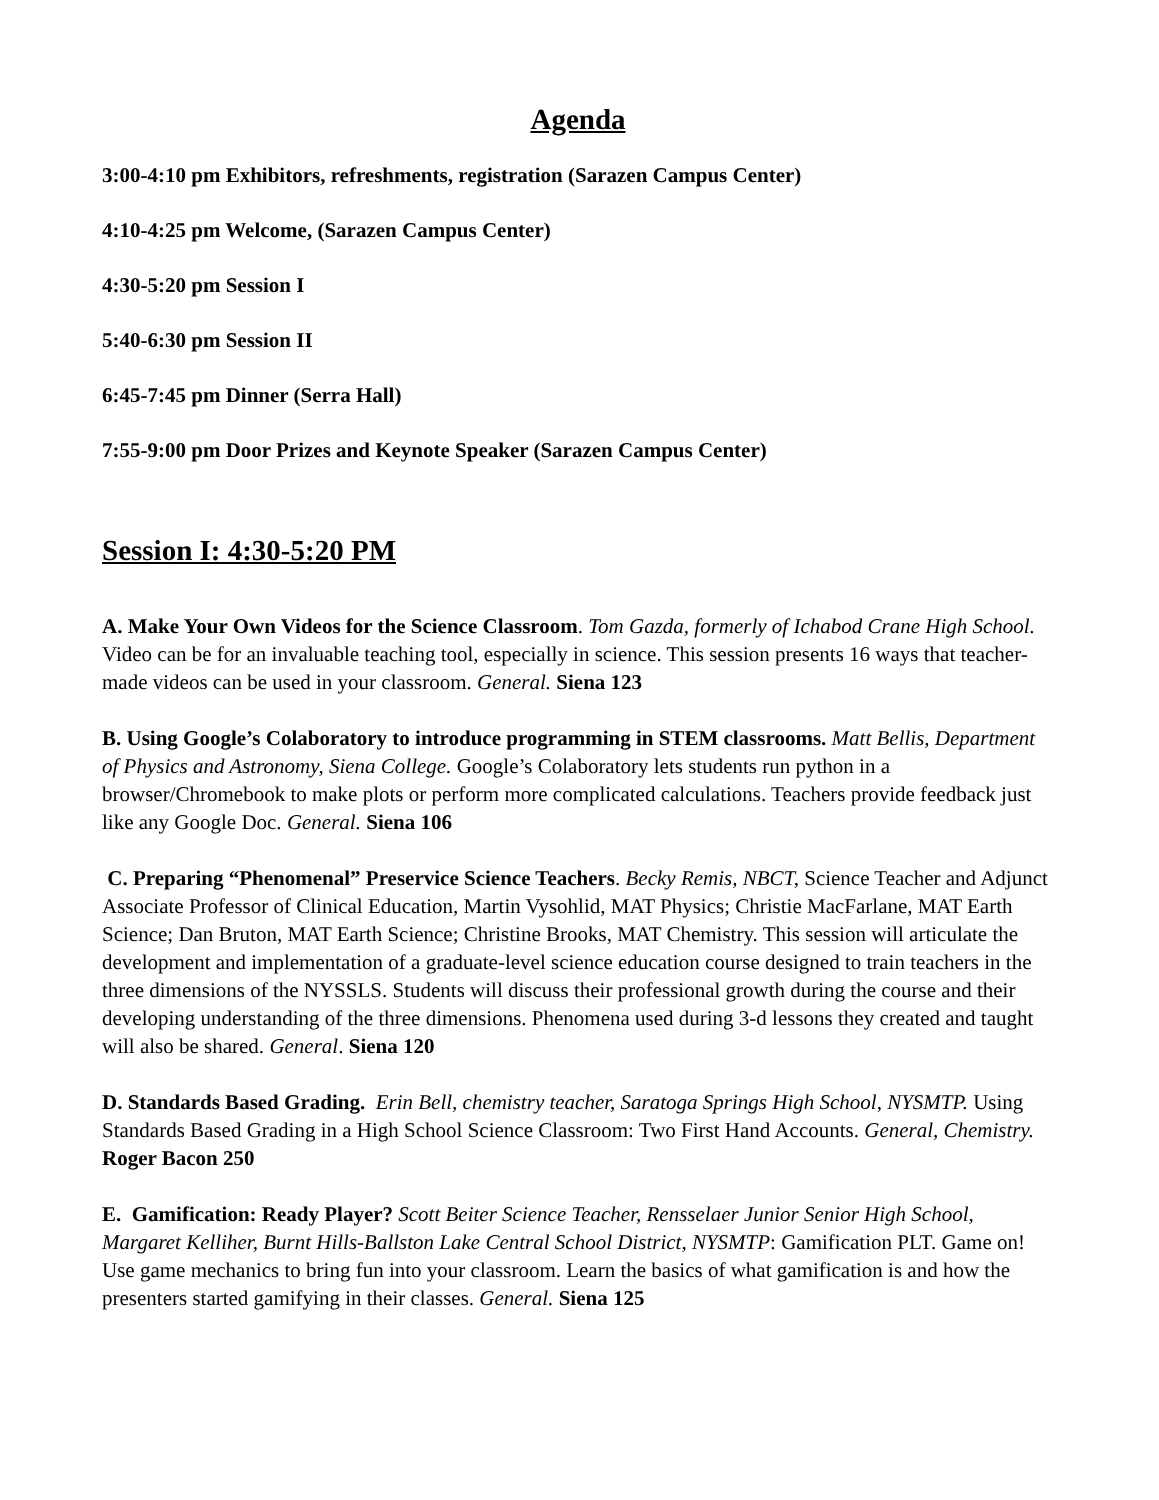Agenda
3:00-4:10 pm Exhibitors, refreshments, registration (Sarazen Campus Center)
4:10-4:25 pm Welcome, (Sarazen Campus Center)
4:30-5:20 pm Session I
5:40-6:30 pm Session II
6:45-7:45 pm Dinner (Serra Hall)
7:55-9:00 pm Door Prizes and Keynote Speaker (Sarazen Campus Center)
Session I: 4:30-5:20 PM
A. Make Your Own Videos for the Science Classroom. Tom Gazda, formerly of Ichabod Crane High School. Video can be for an invaluable teaching tool, especially in science. This session presents 16 ways that teacher-made videos can be used in your classroom. General. Siena 123
B. Using Google’s Colaboratory to introduce programming in STEM classrooms. Matt Bellis, Department of Physics and Astronomy, Siena College. Google’s Colaboratory lets students run python in a browser/Chromebook to make plots or perform more complicated calculations. Teachers provide feedback just like any Google Doc. General. Siena 106
C. Preparing “Phenomenal” Preservice Science Teachers. Becky Remis, NBCT, Science Teacher and Adjunct Associate Professor of Clinical Education, Martin Vysohlid, MAT Physics; Christie MacFarlane, MAT Earth Science; Dan Bruton, MAT Earth Science; Christine Brooks, MAT Chemistry. This session will articulate the development and implementation of a graduate-level science education course designed to train teachers in the three dimensions of the NYSSLS. Students will discuss their professional growth during the course and their developing understanding of the three dimensions. Phenomena used during 3-d lessons they created and taught will also be shared. General. Siena 120
D. Standards Based Grading. Erin Bell, chemistry teacher, Saratoga Springs High School, NYSMTP. Using Standards Based Grading in a High School Science Classroom: Two First Hand Accounts. General, Chemistry. Roger Bacon 250
E. Gamification: Ready Player? Scott Beiter Science Teacher, Rensselaer Junior Senior High School, Margaret Kelliher, Burnt Hills-Ballston Lake Central School District, NYSMTP: Gamification PLT. Game on! Use game mechanics to bring fun into your classroom. Learn the basics of what gamification is and how the presenters started gamifying in their classes. General. Siena 125